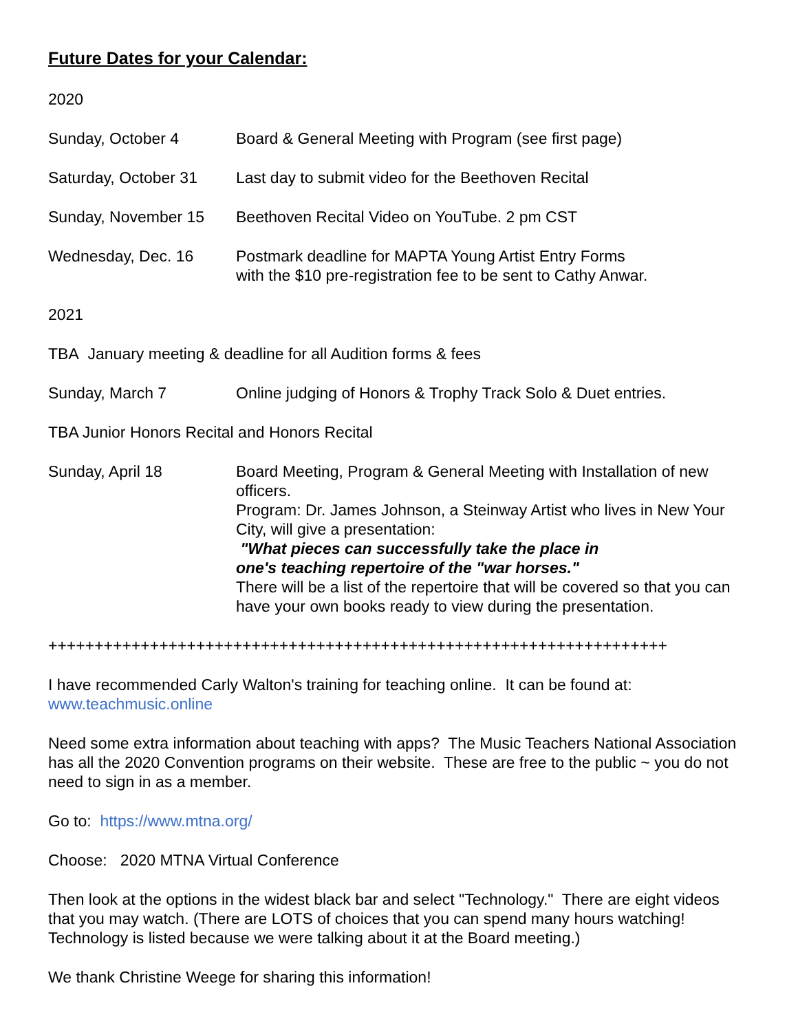Future Dates for your Calendar:
2020
Sunday, October 4 Board & General Meeting with Program (see first page)
Saturday, October 31
Last day to submit video for the Beethoven Recital
Sunday, November 15 Beethoven Recital Video on YouTube. 2 pm CST
Wednesday, Dec. 16 Postmark deadline for MAPTA Young Artist Entry Forms
with the $10 pre-registration fee to be sent to Cathy Anwar.
2021
TBA January meeting & deadline for all Audition forms & fees
Sunday, March 7 Online judging of Honors & Trophy Track Solo & Duet entries.
TBA Junior Honors Recital and Honors Recital
Sunday, April 18 Board Meeting, Program & General Meeting with Installation of new officers.
Program: Dr. James Johnson, a Steinway Artist who lives in New Your City, will give a presentation:
"What pieces can successfully take the place in
one's teaching repertoire of the "war horses."
There will be a list of the repertoire that will be covered so that you can have your own books ready to view during the presentation.
+++++++++++++++++++++++++++++++++++++++++++++++++++++++++++++++++++
I have recommended Carly Walton's training for teaching online. It can be found at: www.teachmusic.online
Need some extra information about teaching with apps? The Music Teachers National Association has all the 2020 Convention programs on their website. These are free to the public ~ you do not need to sign in as a member.
Go to: https://www.mtna.org/
Choose: 2020 MTNA Virtual Conference
Then look at the options in the widest black bar and select "Technology." There are eight videos that you may watch. (There are LOTS of choices that you can spend many hours watching! Technology is listed because we were talking about it at the Board meeting.)
We thank Christine Weege for sharing this information!